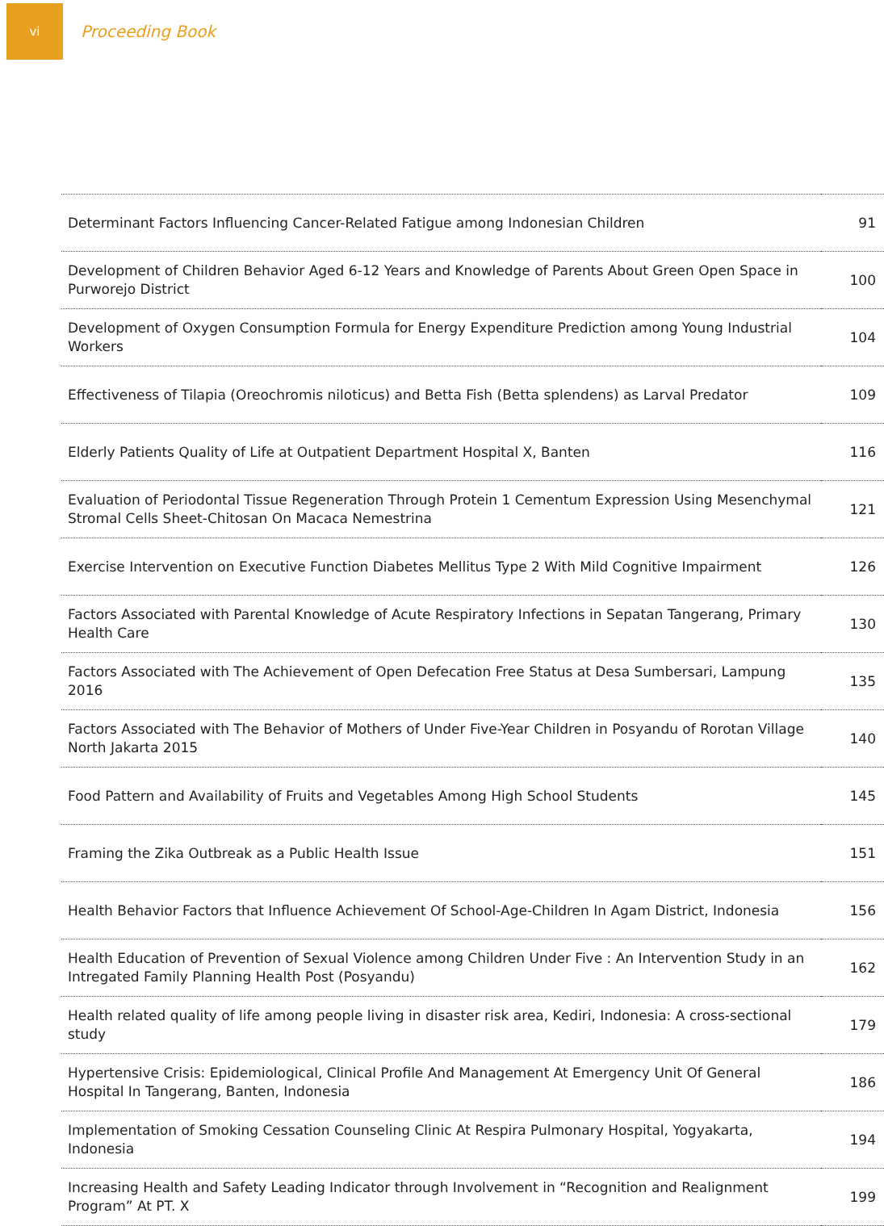vi
Proceeding Book
| Determinant Factors Influencing Cancer-Related Fatigue among Indonesian Children | 91 |
| Development of Children Behavior Aged 6-12 Years and Knowledge of Parents About Green Open Space in Purworejo District | 100 |
| Development of Oxygen Consumption Formula for Energy Expenditure Prediction among Young Industrial Workers | 104 |
| Effectiveness of Tilapia (Oreochromis niloticus) and Betta Fish (Betta splendens) as Larval Predator | 109 |
| Elderly Patients Quality of Life at Outpatient Department Hospital X, Banten | 116 |
| Evaluation of Periodontal Tissue Regeneration Through Protein 1 Cementum Expression Using Mesenchymal Stromal Cells Sheet-Chitosan On Macaca Nemestrina | 121 |
| Exercise Intervention on Executive Function Diabetes Mellitus Type 2 With Mild Cognitive Impairment | 126 |
| Factors Associated with Parental Knowledge of Acute Respiratory Infections in Sepatan Tangerang, Primary Health Care | 130 |
| Factors Associated with The Achievement of Open Defecation Free Status at Desa Sumbersari, Lampung 2016 | 135 |
| Factors Associated with The Behavior of Mothers of Under Five-Year Children in Posyandu of Rorotan Village North Jakarta 2015 | 140 |
| Food Pattern and Availability of Fruits and Vegetables Among High School Students | 145 |
| Framing the Zika Outbreak as a Public Health Issue | 151 |
| Health Behavior Factors that Influence Achievement Of School-Age-Children In Agam District, Indonesia | 156 |
| Health Education of Prevention of Sexual Violence among Children Under Five : An Intervention Study in an Intregated Family Planning Health Post (Posyandu) | 162 |
| Health related quality of life among people living in disaster risk area, Kediri, Indonesia: A cross-sectional study | 179 |
| Hypertensive Crisis: Epidemiological, Clinical Profile And Management At Emergency Unit Of General Hospital In Tangerang, Banten, Indonesia | 186 |
| Implementation of Smoking Cessation Counseling Clinic At Respira Pulmonary Hospital, Yogyakarta, Indonesia | 194 |
| Increasing Health and Safety Leading Indicator through Involvement in “Recognition and Realignment Program” At PT. X | 199 |